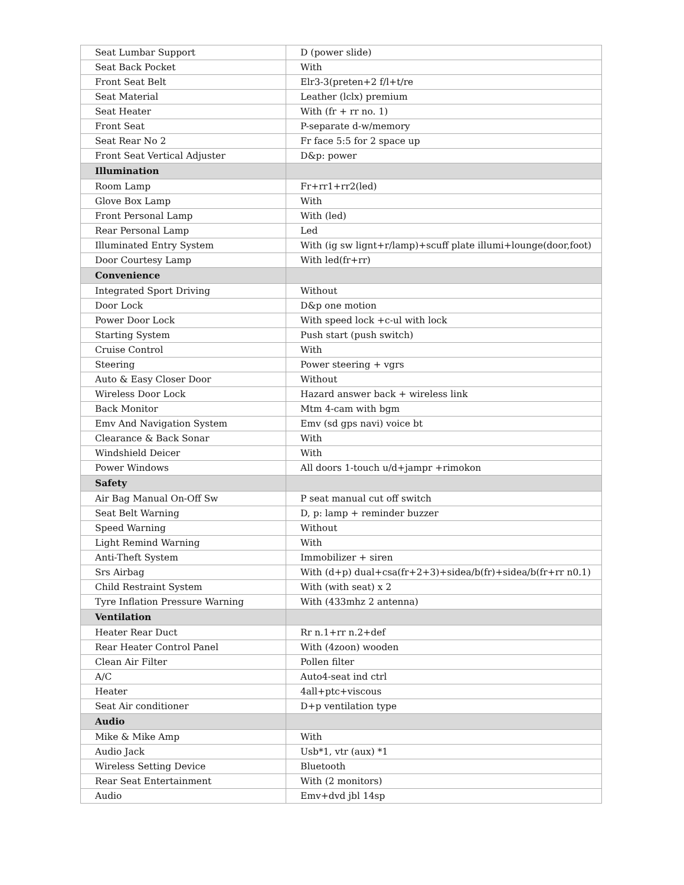| Seat Lumbar Support | D (power slide) |
| Seat Back Pocket | With |
| Front Seat Belt | Elr3-3(preten+2 f/l+t/re |
| Seat Material | Leather (lclx) premium |
| Seat Heater | With (fr + rr no. 1) |
| Front Seat | P-separate d-w/memory |
| Seat Rear No 2 | Fr face 5:5 for 2 space up |
| Front Seat Vertical Adjuster | D&p: power |
| Illumination | |
| Room Lamp | Fr+rr1+rr2(led) |
| Glove Box Lamp | With |
| Front Personal Lamp | With (led) |
| Rear Personal Lamp | Led |
| Illuminated Entry System | With (ig sw lignt+r/lamp)+scuff plate illumi+lounge(door,foot) |
| Door Courtesy Lamp | With led(fr+rr) |
| Convenience | |
| Integrated Sport Driving | Without |
| Door Lock | D&p one motion |
| Power Door Lock | With speed lock +c-ul with lock |
| Starting System | Push start (push switch) |
| Cruise Control | With |
| Steering | Power steering + vgrs |
| Auto & Easy Closer Door | Without |
| Wireless Door Lock | Hazard answer back + wireless link |
| Back Monitor | Mtm 4-cam with bgm |
| Emv And Navigation System | Emv (sd gps navi) voice bt |
| Clearance & Back Sonar | With |
| Windshield Deicer | With |
| Power Windows | All doors 1-touch u/d+jampr +rimokon |
| Safety | |
| Air Bag Manual On-Off Sw | P seat manual cut off switch |
| Seat Belt Warning | D, p: lamp + reminder buzzer |
| Speed Warning | Without |
| Light Remind Warning | With |
| Anti-Theft System | Immobilizer + siren |
| Srs Airbag | With (d+p) dual+csa(fr+2+3)+sidea/b(fr)+sidea/b(fr+rr n0.1) |
| Child Restraint System | With (with seat) x 2 |
| Tyre Inflation Pressure Warning | With (433mhz 2 antenna) |
| Ventilation | |
| Heater Rear Duct | Rr n.1+rr n.2+def |
| Rear Heater Control Panel | With (4zoon) wooden |
| Clean Air Filter | Pollen filter |
| A/C | Auto4-seat ind ctrl |
| Heater | 4all+ptc+viscous |
| Seat Air conditioner | D+p ventilation type |
| Audio | |
| Mike & Mike Amp | With |
| Audio Jack | Usb*1, vtr (aux) *1 |
| Wireless Setting Device | Bluetooth |
| Rear Seat Entertainment | With (2 monitors) |
| Audio | Emv+dvd jbl 14sp |